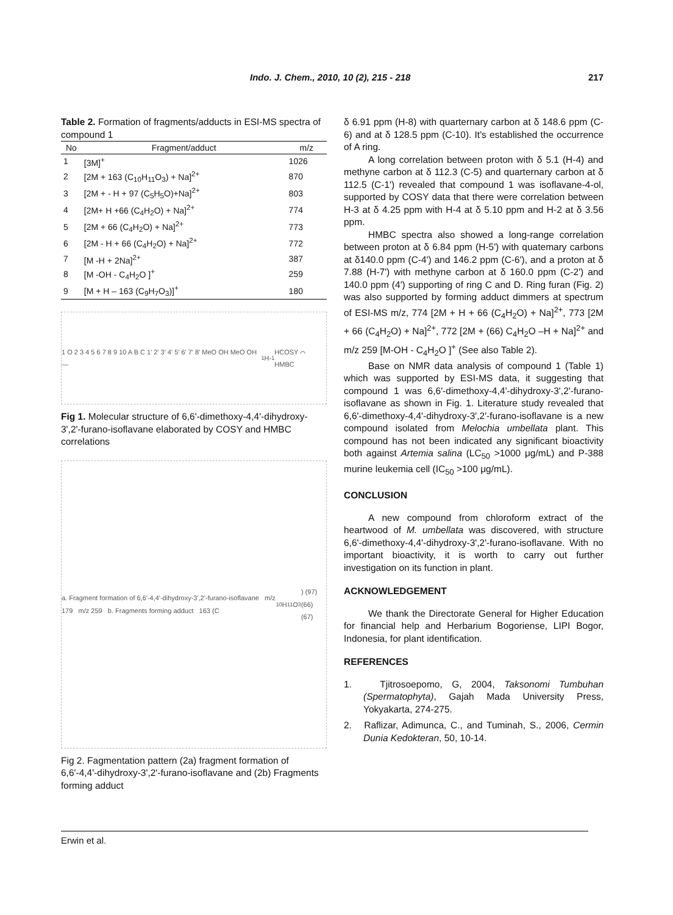Indo. J. Chem., 2010, 10 (2), 215 - 218 217
Table 2. Formation of fragments/adducts in ESI-MS spectra of compound 1
| No | Fragment/adduct | m/z |
| --- | --- | --- |
| 1 | [3M]<sup>+</sup> | 1026 |
| 2 | [2M + 163 (C<sub>10</sub>H<sub>11</sub>O<sub>3</sub>) + Na]<sup>2+</sup> | 870 |
| 3 | [2M + - H + 97 (C<sub>5</sub>H<sub>5</sub>O)+Na]<sup>2+</sup> | 803 |
| 4 | [2M+ H +66 (C<sub>4</sub>H<sub>2</sub>O) + Na]<sup>2+</sup> | 774 |
| 5 | [2M + 66 (C<sub>4</sub>H<sub>2</sub>O) + Na]<sup>2+</sup> | 773 |
| 6 | [2M - H + 66 (C<sub>4</sub>H<sub>2</sub>O) + Na]<sup>2+</sup> | 772 |
| 7 | [M -H + 2Na]<sup>2+</sup> | 387 |
| 8 | [M -OH - C<sub>4</sub>H<sub>2</sub>O ]<sup>+</sup> | 259 |
| 9 | [M + H – 163 (C<sub>9</sub>H<sub>7</sub>O<sub>3</sub>)]<sup>+</sup> | 180 |
1 O 2 3 4 5 6 7 8 9 10 A B C 1' 2' 3' 4' 5' 6' 7' 8' MeO OH MeO OH — <sup>1</sup>H-<sup>1</sup>HCOSY ⌒ HMBC
Fig 1. Molecular structure of 6,6'-dimethoxy-4,4'-dihydroxy-3',2'-furano-isoflavane elaborated by COSY and HMBC correlations
a. Fragment formation of 6,6'-4,4'-dihydroxy-3',2'-furano-isoflavane m/z 179 m/z 259 b. Fragments forming adduct 163 (C<sub>10</sub>H<sub>11</sub>O<sub>3</sub>) (97) (66) (67)
Fig 2. Fagmentation pattern (2a) fragment formation of 6,6'-4,4'-dihydroxy-3',2'-furano-isoflavane and (2b) Fragments forming adduct
δ 6.91 ppm (H-8) with quarternary carbon at δ 148.6 ppm (C- 6) and at δ 128.5 ppm (C-10). It's established the occurrence of A ring.
A long correlation between proton with δ 5.1 (H-4) and methyne carbon at δ 112.3 (C-5) and quarternary carbon at δ 112.5 (C-1') revealed that compound 1 was isoflavane-4-ol, supported by COSY data that there were correlation between H-3 at δ 4.25 ppm with H-4 at δ 5.10 ppm and H-2 at δ 3.56 ppm.
HMBC spectra also showed a long-range correlation between proton at δ 6.84 ppm (H-5') with quatemary carbons at δ140.0 ppm (C-4') and 146.2 ppm (C-6'), and a proton at δ 7.88 (H-7') with methyne carbon at δ 160.0 ppm (C-2') and 140.0 ppm (4') supporting of ring C and D. Ring furan (Fig. 2) was also supported by forming adduct dimmers at spectrum of ESI-MS m/z, 774 [2M + H + 66 (C<sub>4</sub>H<sub>2</sub>O) + Na]<sup>2+</sup>, 773 [2M + 66 (C<sub>4</sub>H<sub>2</sub>O) + Na]<sup>2+</sup>, 772 [2M + (66) C<sub>4</sub>H<sub>2</sub>O –H + Na]<sup>2+</sup> and m/z 259 [M-OH - C<sub>4</sub>H<sub>2</sub>O ]<sup>+</sup> (See also Table 2).
Base on NMR data analysis of compound 1 (Table 1) which was supported by ESI-MS data, it suggesting that compound 1 was 6,6'-dimethoxy-4,4'-dihydroxy-3',2'-furano-isoflavane as shown in Fig. 1. Literature study revealed that 6,6'-dimethoxy-4,4'-dihydroxy-3',2'-furano-isoflavane is a new compound isolated from Melochia umbellata plant. This compound has not been indicated any significant bioactivity both against Artemia salina (LC<sub>50</sub> >1000 μg/mL) and P-388 murine leukemia cell (IC<sub>50</sub> >100 μg/mL).
CONCLUSION
A new compound from chloroform extract of the heartwood of M. umbellata was discovered, with structure 6,6'-dimethoxy-4,4'-dihydroxy-3',2'-furano-isoflavane. With no important bioactivity, it is worth to carry out further investigation on its function in plant.
ACKNOWLEDGEMENT
We thank the Directorate General for Higher Education for financial help and Herbarium Bogoriense, LIPI Bogor, Indonesia, for plant identification.
REFERENCES
1. Tjitrosoepomo, G, 2004, Taksonomi Tumbuhan (Spermatophyta), Gajah Mada University Press, Yokyakarta, 274-275.
2. Raflizar, Adimunca, C., and Tuminah, S., 2006, Cermin Dunia Kedokteran, 50, 10-14.
Erwin et al.